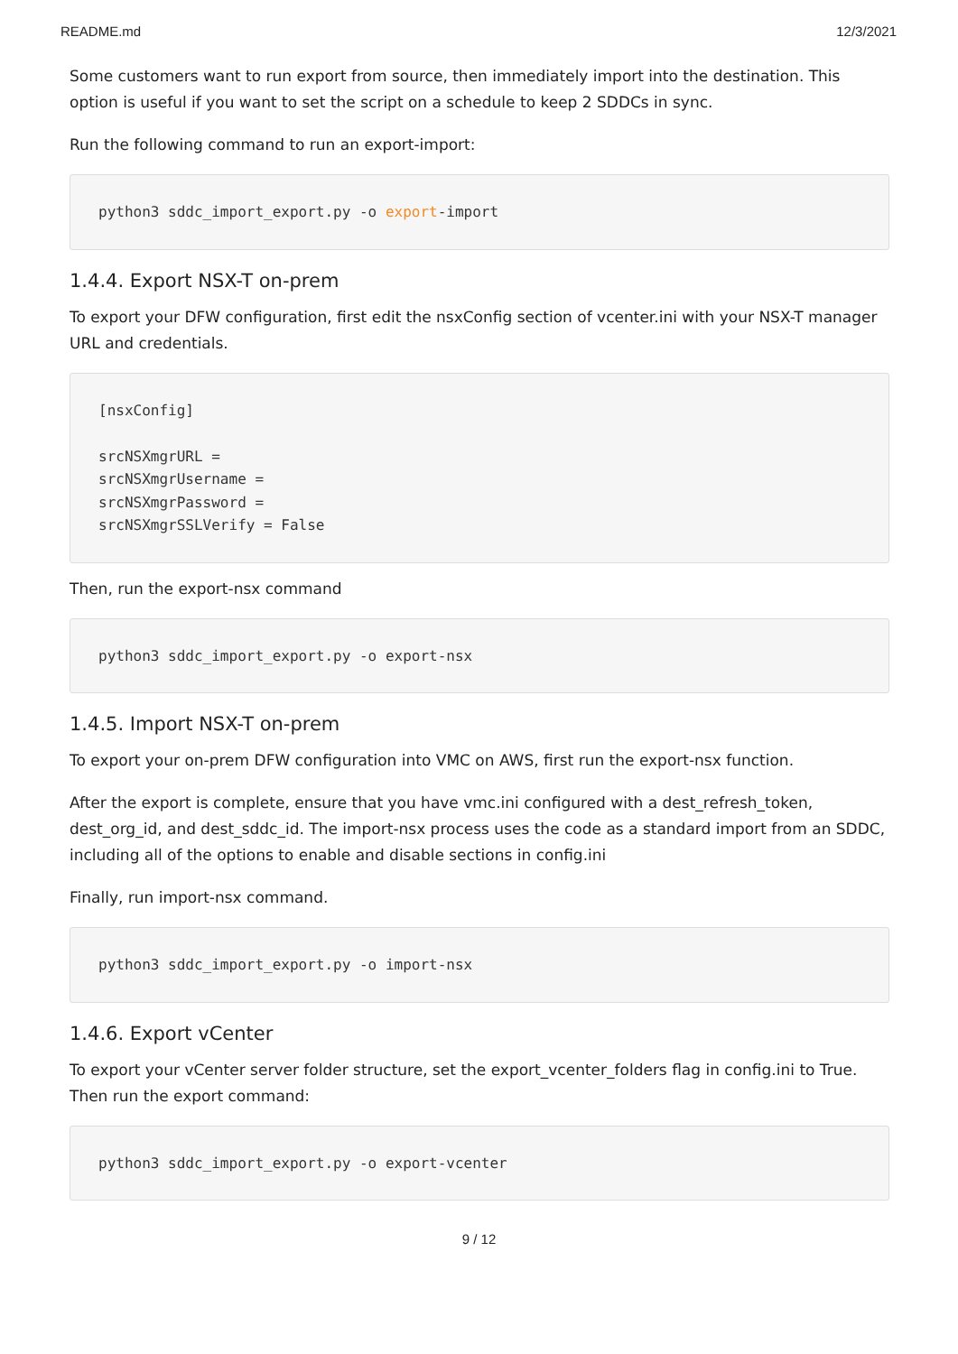README.md 12/3/2021
Some customers want to run export from source, then immediately import into the destination. This option is useful if you want to set the script on a schedule to keep 2 SDDCs in sync.
Run the following command to run an export-import:
python3 sddc_import_export.py -o export-import
1.4.4. Export NSX-T on-prem
To export your DFW configuration, first edit the nsxConfig section of vcenter.ini with your NSX-T manager URL and credentials.
[nsxConfig]

srcNSXmgrURL =
srcNSXmgrUsername =
srcNSXmgrPassword =
srcNSXmgrSSLVerify = False
Then, run the export-nsx command
python3 sddc_import_export.py -o export-nsx
1.4.5. Import NSX-T on-prem
To export your on-prem DFW configuration into VMC on AWS, first run the export-nsx function.
After the export is complete, ensure that you have vmc.ini configured with a dest_refresh_token, dest_org_id, and dest_sddc_id. The import-nsx process uses the code as a standard import from an SDDC, including all of the options to enable and disable sections in config.ini
Finally, run import-nsx command.
python3 sddc_import_export.py -o import-nsx
1.4.6. Export vCenter
To export your vCenter server folder structure, set the export_vcenter_folders flag in config.ini to True. Then run the export command:
python3 sddc_import_export.py -o export-vcenter
9 / 12